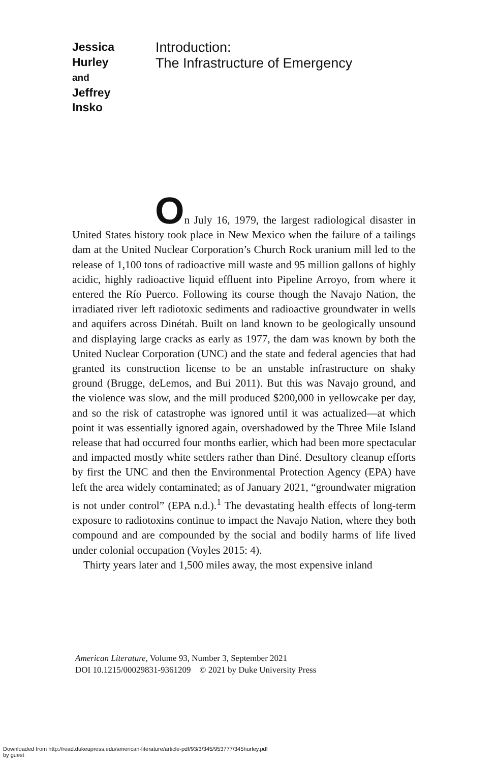Jessica
Hurley
and
Jeffrey
Insko
Introduction:
The Infrastructure of Emergency
On July 16, 1979, the largest radiological disaster in United States history took place in New Mexico when the failure of a tailings dam at the United Nuclear Corporation’s Church Rock uranium mill led to the release of 1,100 tons of radioactive mill waste and 95 million gallons of highly acidic, highly radioactive liquid effluent into Pipeline Arroyo, from where it entered the Río Puerco. Following its course though the Navajo Nation, the irradiated river left radiotoxic sediments and radioactive groundwater in wells and aquifers across Dinétah. Built on land known to be geologically unsound and displaying large cracks as early as 1977, the dam was known by both the United Nuclear Corporation (UNC) and the state and federal agencies that had granted its construction license to be an unstable infrastructure on shaky ground (Brugge, deLemos, and Bui 2011). But this was Navajo ground, and the violence was slow, and the mill produced $200,000 in yellowcake per day, and so the risk of catastrophe was ignored until it was actualized—at which point it was essentially ignored again, overshadowed by the Three Mile Island release that had occurred four months earlier, which had been more spectacular and impacted mostly white settlers rather than Diné. Desultory cleanup efforts by first the UNC and then the Environmental Protection Agency (EPA) have left the area widely contaminated; as of January 2021, “groundwater migration is not under control” (EPA n.d.).<sup>1</sup> The devastating health effects of long-term exposure to radiotoxins continue to impact the Navajo Nation, where they both compound and are compounded by the social and bodily harms of life lived under colonial occupation (Voyles 2015: 4).
Thirty years later and 1,500 miles away, the most expensive inland
American Literature, Volume 93, Number 3, September 2021
DOI 10.1215/00029831-9361209 © 2021 by Duke University Press
Downloaded from http://read.dukeupress.edu/american-literature/article-pdf/93/3/345/953777/345hurley.pdf
by guest